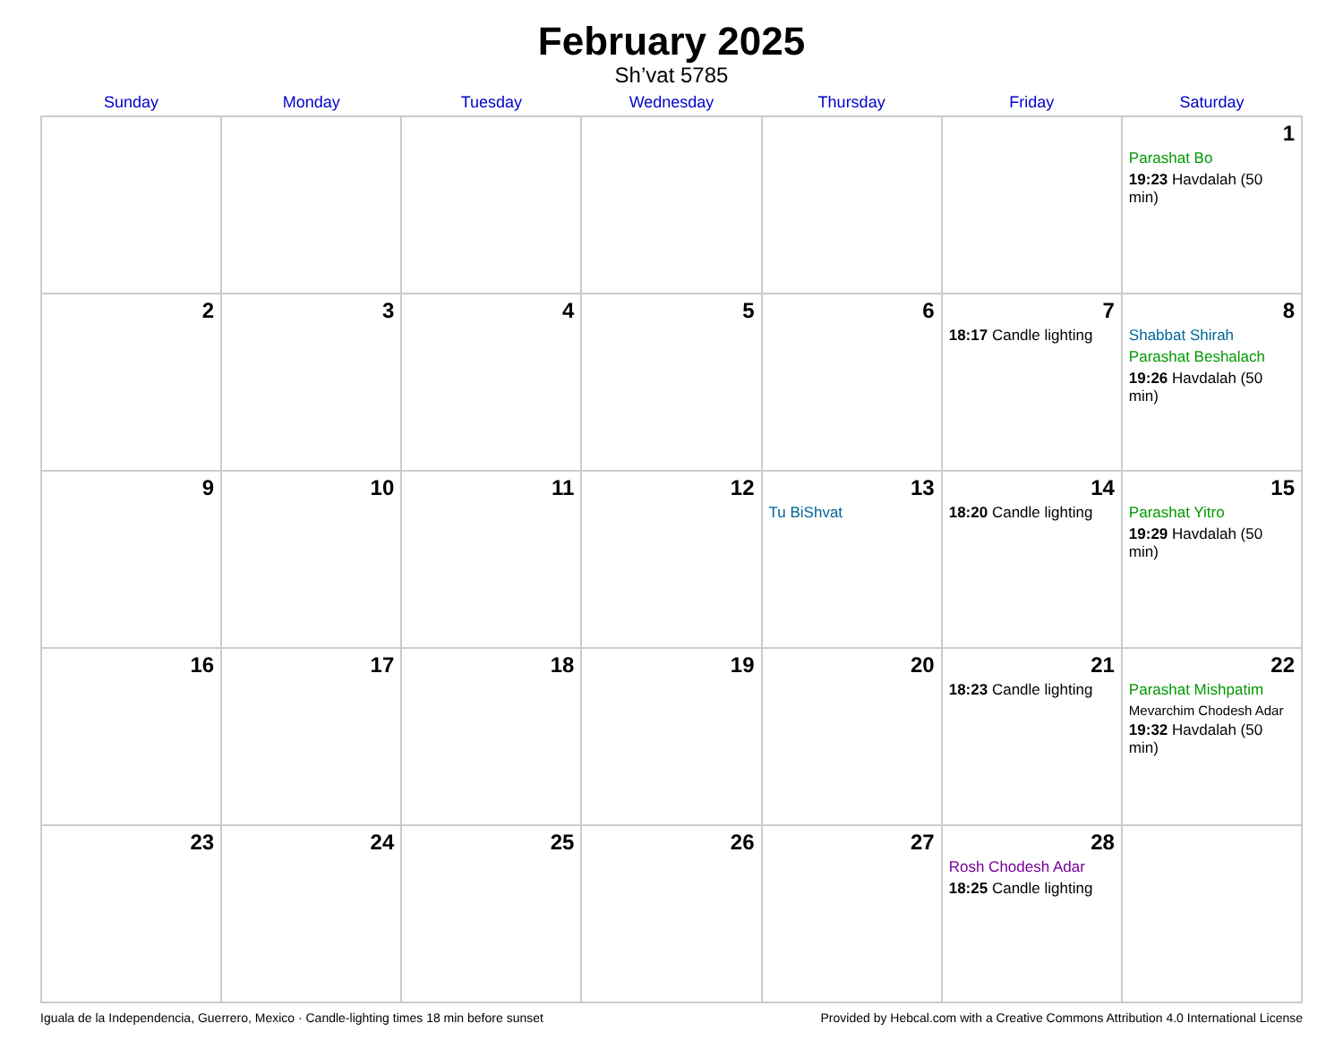February 2025
Sh’vat 5785
| Sunday | Monday | Tuesday | Wednesday | Thursday | Friday | Saturday |
| --- | --- | --- | --- | --- | --- | --- |
| | | | | | | 1 Parashat Bo 19:23 Havdalah (50 min) |
| 2 | 3 | 4 | 5 | 6 | 7 18:17 Candle lighting | 8 Shabbat Shirah Parashat Beshalach 19:26 Havdalah (50 min) |
| 9 | 10 | 11 | 12 | 13 Tu BiShvat | 14 18:20 Candle lighting | 15 Parashat Yitro 19:29 Havdalah (50 min) |
| 16 | 17 | 18 | 19 | 20 | 21 18:23 Candle lighting | 22 Parashat Mishpatim Mevarchim Chodesh Adar 19:32 Havdalah (50 min) |
| 23 | 24 | 25 | 26 | 27 | 28 Rosh Chodesh Adar 18:25 Candle lighting | |
Iguala de la Independencia, Guerrero, Mexico · Candle-lighting times 18 min before sunset Provided by Hebcal.com with a Creative Commons Attribution 4.0 International License